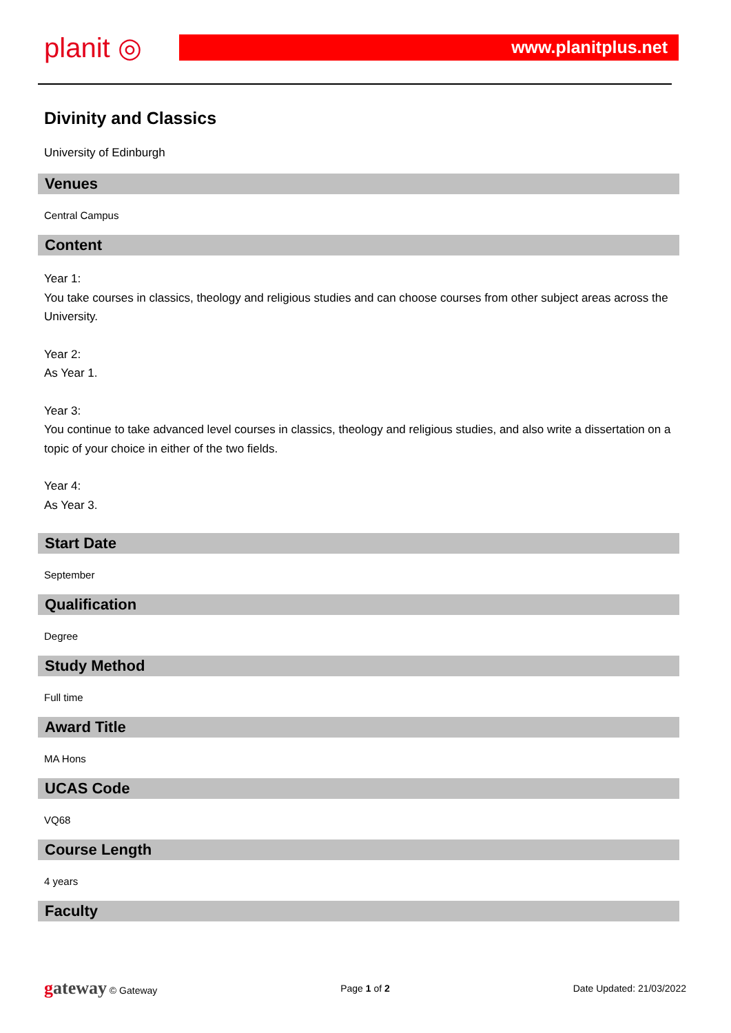planit ◎
www.planitplus.net
Divinity and Classics
University of Edinburgh
Venues
Central Campus
Content
Year 1:
You take courses in classics, theology and religious studies and can choose courses from other subject areas across the University.
Year 2:
As Year 1.
Year 3:
You continue to take advanced level courses in classics, theology and religious studies, and also write a dissertation on a topic of your choice in either of the two fields.
Year 4:
As Year 3.
Start Date
September
Qualification
Degree
Study Method
Full time
Award Title
MA Hons
UCAS Code
VQ68
Course Length
4 years
Faculty
gateway © Gateway Page 1 of 2 Date Updated: 21/03/2022